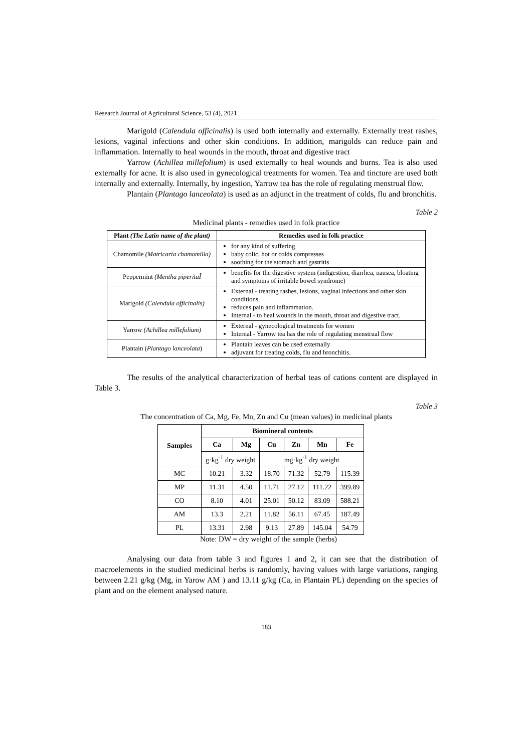Research Journal of Agricultural Science, 53 (4), 2021
Marigold (Calendula officinalis) is used both internally and externally. Externally treat rashes, lesions, vaginal infections and other skin conditions. In addition, marigolds can reduce pain and inflammation. Internally to heal wounds in the mouth, throat and digestive tract
Yarrow (Achillea millefolium) is used externally to heal wounds and burns. Tea is also used externally for acne. It is also used in gynecological treatments for women. Tea and tincture are used both internally and externally. Internally, by ingestion, Yarrow tea has the role of regulating menstrual flow.
Plantain (Plantago lanceolata) is used as an adjunct in the treatment of colds, flu and bronchitis.
Table 2
Medicinal plants - remedies used in folk practice
| Plant (The Latin name of the plant) | Remedies used in folk practice |
| --- | --- |
| Chamomile (Matricaria chamomilla) | for any kind of suffering baby colic, hot or colds compresses soothing for the stomach and gastritis |
| Peppermint (Mentha piperitaÎ | benefits for the digestive system (indigestion, diarrhea, nausea, bloating and symptoms of irritable bowel syndrome) |
| Marigold (Calendula officinalis) | External - treating rashes, lesions, vaginal infections and other skin conditions. reduces pain and inflammation. Internal - to heal wounds in the mouth, throat and digestive tract. |
| Yarrow (Achillea millefolium) | External - gynecological treatments for women Internal - Yarrow tea has the role of regulating menstrual flow |
| Plantain ( Plantago lanceolata ) | Plantain leaves can be used externally adjuvant for treating colds, flu and bronchitis. |
The results of the analytical characterization of herbal teas of cations content are displayed in Table 3.
Table 3
The concentration of Ca, Mg, Fe, Mn, Zn and Cu (mean values) in medicinal plants
| Samples | Biomineral contents | | | | | |
| --- | --- | --- | --- | --- | --- | --- |
| | Ca | Mg | Cu | Zn | Mn | Fe |
| | g·kg<sup>-1</sup> dry weight | | mg·kg<sup>-1</sup> dry weight | | | |
| MC | 10.21 | 3.32 | 18.70 | 71.32 | 52.79 | 115.39 |
| MP | 11.31 | 4.50 | 11.71 | 27.12 | 111.22 | 399.89 |
| CO | 8.10 | 4.01 | 25.01 | 50.12 | 83.09 | 588.21 |
| AM | 13.3 | 2.21 | 11.82 | 56.11 | 67.45 | 187.49 |
| PL | 13.31 | 2.98 | 9.13 | 27.89 | 145.04 | 54.79 |
Note: DW = dry weight of the sample (herbs)
Analysing our data from table 3 and figures 1 and 2, it can see that the distribution of macroelements in the studied medicinal herbs is randomly, having values with large variations, ranging between 2.21 g/kg (Mg, in Yarow AM ) and 13.11 g/kg (Ca, in Plantain PL) depending on the species of plant and on the element analysed nature.
183